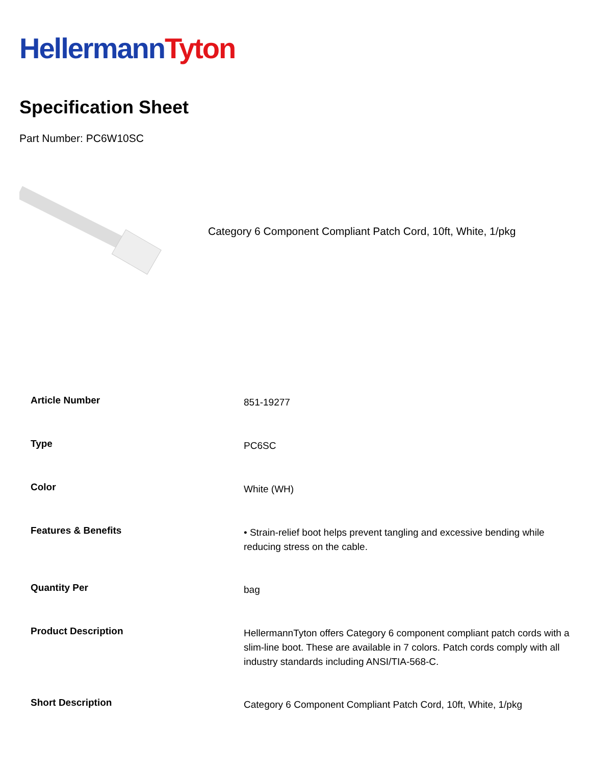Hellermann Tyton
Specification Sheet
Part Number: PC6W10SC
Category 6 Component Compliant Patch Cord, 10ft, White, 1/pkg
| Article Number | 851-19277 |
| Type | PC6SC |
| Color | White (WH) |
| Features & Benefits | • Strain-relief boot helps prevent tangling and excessive bending while reducing stress on the cable. |
| Quantity Per | bag |
| Product Description | HellermannTyton offers Category 6 component compliant patch cords with a slim-line boot. These are available in 7 colors. Patch cords comply with all industry standards including ANSI/TIA-568-C. |
| Short Description | Category 6 Component Compliant Patch Cord, 10ft, White, 1/pkg |